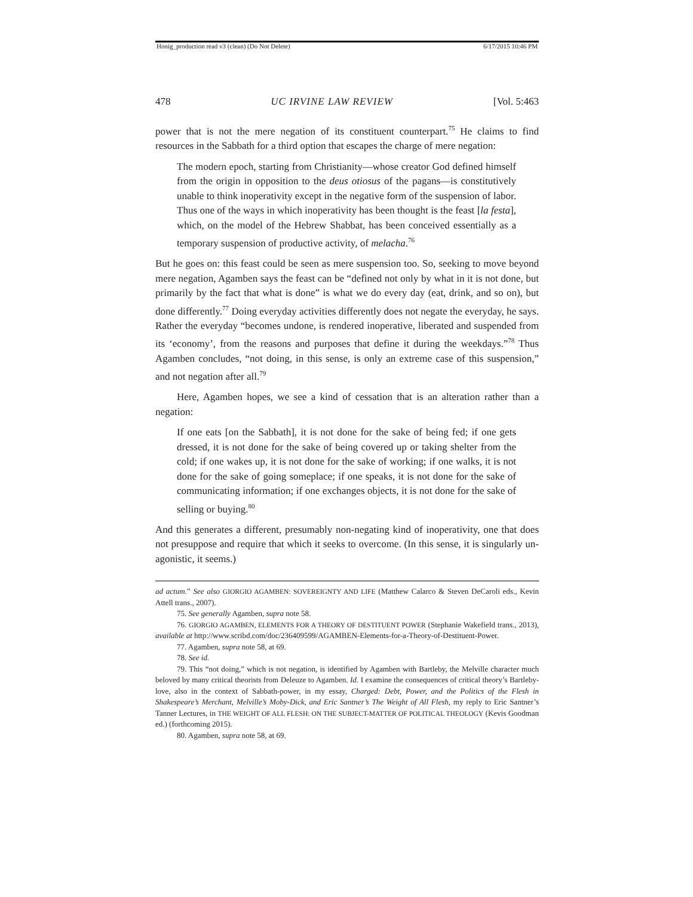Honig_production read v3 (clean) (Do Not Delete) 6/17/2015 10:46 PM
478 UC IRVINE LAW REVIEW [Vol. 5:463
power that is not the mere negation of its constituent counterpart.<sup>75</sup> He claims to find resources in the Sabbath for a third option that escapes the charge of mere negation:
The modern epoch, starting from Christianity—whose creator God defined himself from the origin in opposition to the deus otiosus of the pagans—is constitutively unable to think inoperativity except in the negative form of the suspension of labor. Thus one of the ways in which inoperativity has been thought is the feast [la festa], which, on the model of the Hebrew Shabbat, has been conceived essentially as a temporary suspension of productive activity, of melacha.<sup>76</sup>
But he goes on: this feast could be seen as mere suspension too. So, seeking to move beyond mere negation, Agamben says the feast can be “defined not only by what in it is not done, but primarily by the fact that what is done” is what we do every day (eat, drink, and so on), but done differently.<sup>77</sup> Doing everyday activities differently does not negate the everyday, he says. Rather the everyday “becomes undone, is rendered inoperative, liberated and suspended from its ‘economy’, from the reasons and purposes that define it during the weekdays.”<sup>78</sup> Thus Agamben concludes, “not doing, in this sense, is only an extreme case of this suspension,” and not negation after all.<sup>79</sup>
Here, Agamben hopes, we see a kind of cessation that is an alteration rather than a negation:
If one eats [on the Sabbath], it is not done for the sake of being fed; if one gets dressed, it is not done for the sake of being covered up or taking shelter from the cold; if one wakes up, it is not done for the sake of working; if one walks, it is not done for the sake of going someplace; if one speaks, it is not done for the sake of communicating information; if one exchanges objects, it is not done for the sake of selling or buying.<sup>80</sup>
And this generates a different, presumably non-negating kind of inoperativity, one that does not presuppose and require that which it seeks to overcome. (In this sense, it is singularly un-agonistic, it seems.)
ad actum.” See also GIORGIO AGAMBEN: SOVEREIGNTY AND LIFE (Matthew Calarco & Steven DeCaroli eds., Kevin Attell trans., 2007).
75. See generally Agamben, supra note 58.
76. GIORGIO AGAMBEN, ELEMENTS FOR A THEORY OF DESTITUENT POWER (Stephanie Wakefield trans., 2013), available at http://www.scribd.com/doc/236409599/AGAMBEN-Elements-for-a-Theory-of-Destituent-Power.
77. Agamben, supra note 58, at 69.
78. See id.
79. This “not doing,” which is not negation, is identified by Agamben with Bartleby, the Melville character much beloved by many critical theorists from Deleuze to Agamben. Id. I examine the consequences of critical theory’s Bartleby-love, also in the context of Sabbath-power, in my essay, Charged: Debt, Power, and the Politics of the Flesh in Shakespeare’s Merchant, Melville’s Moby-Dick, and Eric Santner’s The Weight of All Flesh, my reply to Eric Santner’s Tanner Lectures, in THE WEIGHT OF ALL FLESH: ON THE SUBJECT-MATTER OF POLITICAL THEOLOGY (Kevis Goodman ed.) (forthcoming 2015).
80. Agamben, supra note 58, at 69.